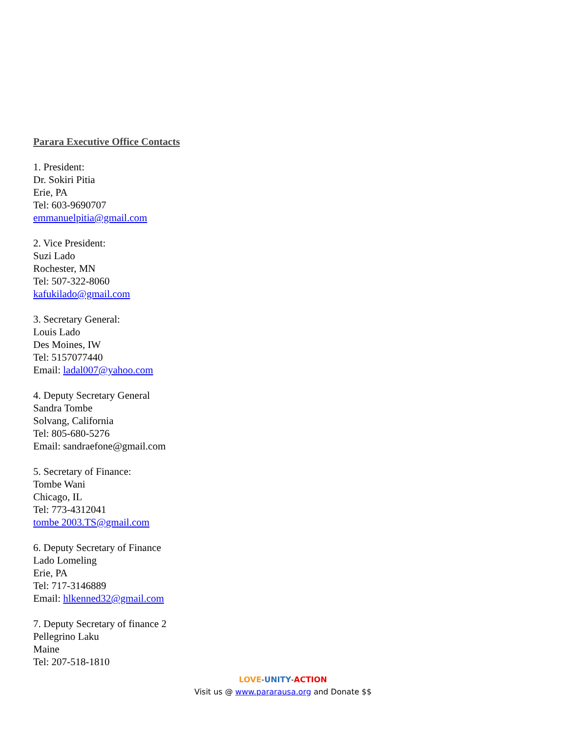Parara Executive Office Contacts
1. President:
Dr. Sokiri Pitia
Erie, PA
Tel: 603-9690707
emmanuelpitia@gmail.com
2. Vice President:
Suzi Lado
Rochester, MN
Tel: 507-322-8060
kafukilado@gmail.com
3. Secretary General:
Louis Lado
Des Moines, IW
Tel: 5157077440
Email: ladal007@yahoo.com
4. Deputy Secretary General
Sandra Tombe
Solvang, California
Tel: 805-680-5276
Email: sandraefone@gmail.com
5. Secretary of Finance:
Tombe Wani
Chicago, IL
Tel: 773-4312041
tombe 2003.TS@gmail.com
6. Deputy Secretary of Finance
Lado Lomeling
Erie, PA
Tel: 717-3146889
Email: hlkenned32@gmail.com
7. Deputy Secretary of finance 2
Pellegrino Laku
Maine
Tel: 207-518-1810
LOVE-UNITY-ACTION
Visit us @ www.pararausa.org and Donate $$